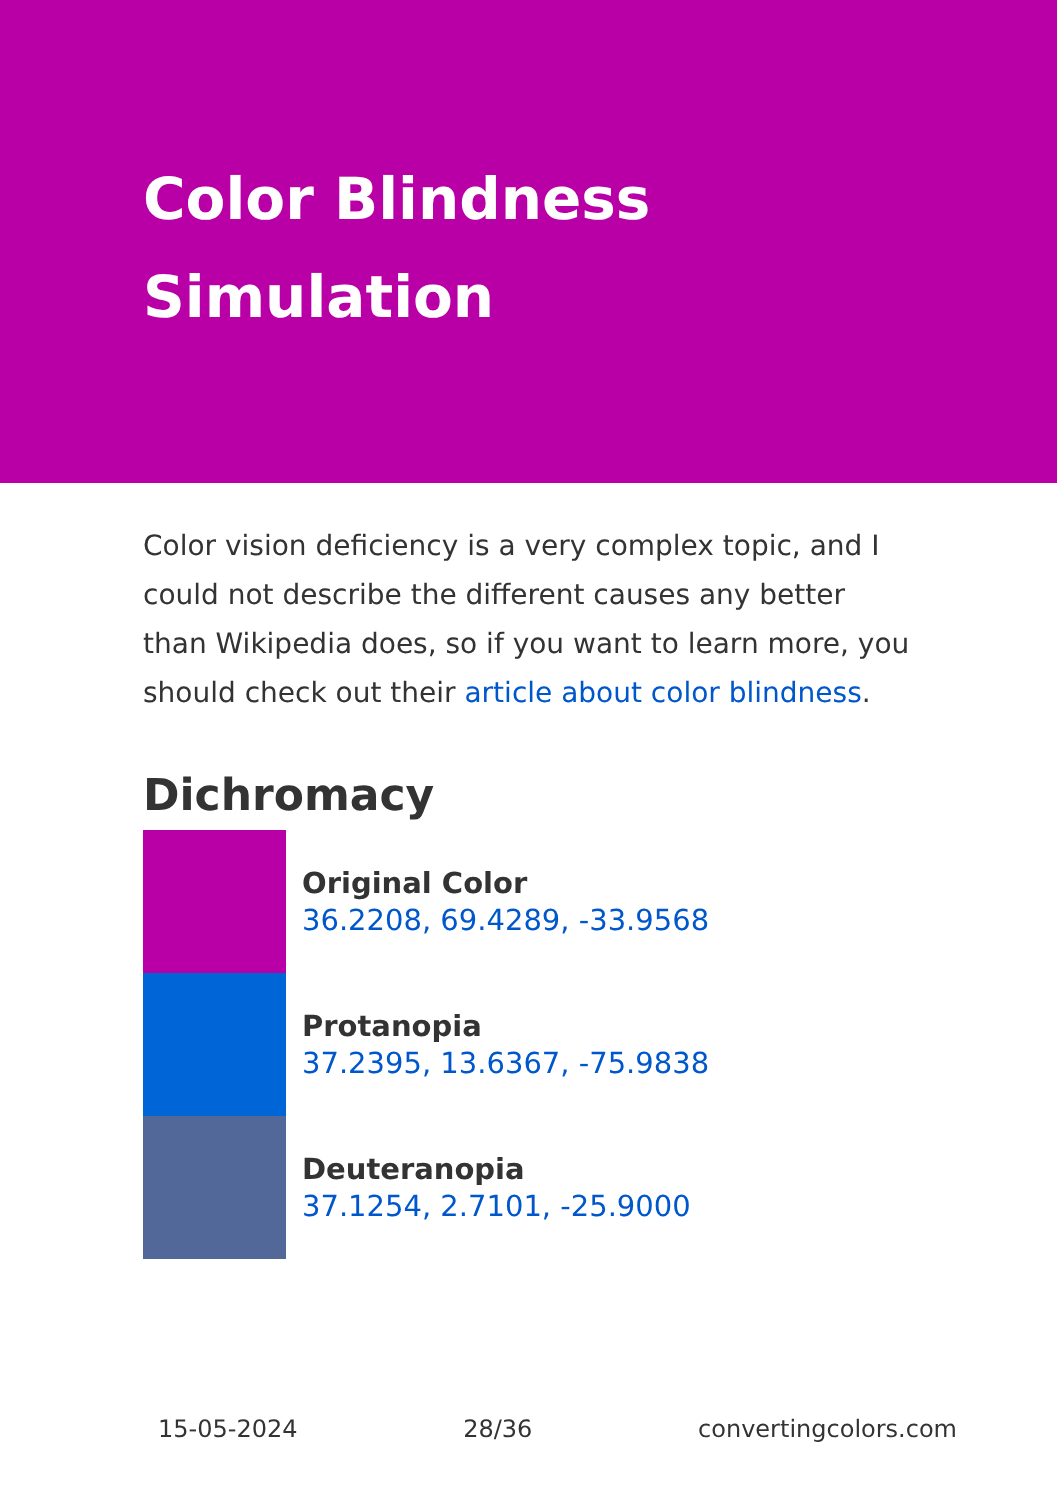Color Blindness
Simulation
Color vision deficiency is a very complex topic, and I could not describe the different causes any better than Wikipedia does, so if you want to learn more, you should check out their article about color blindness.
Dichromacy
Original Color
36.2208, 69.4289, -33.9568
Protanopia
37.2395, 13.6367, -75.9838
Deuteranopia
37.1254, 2.7101, -25.9000
15-05-2024 28/36 convertingcolors.com